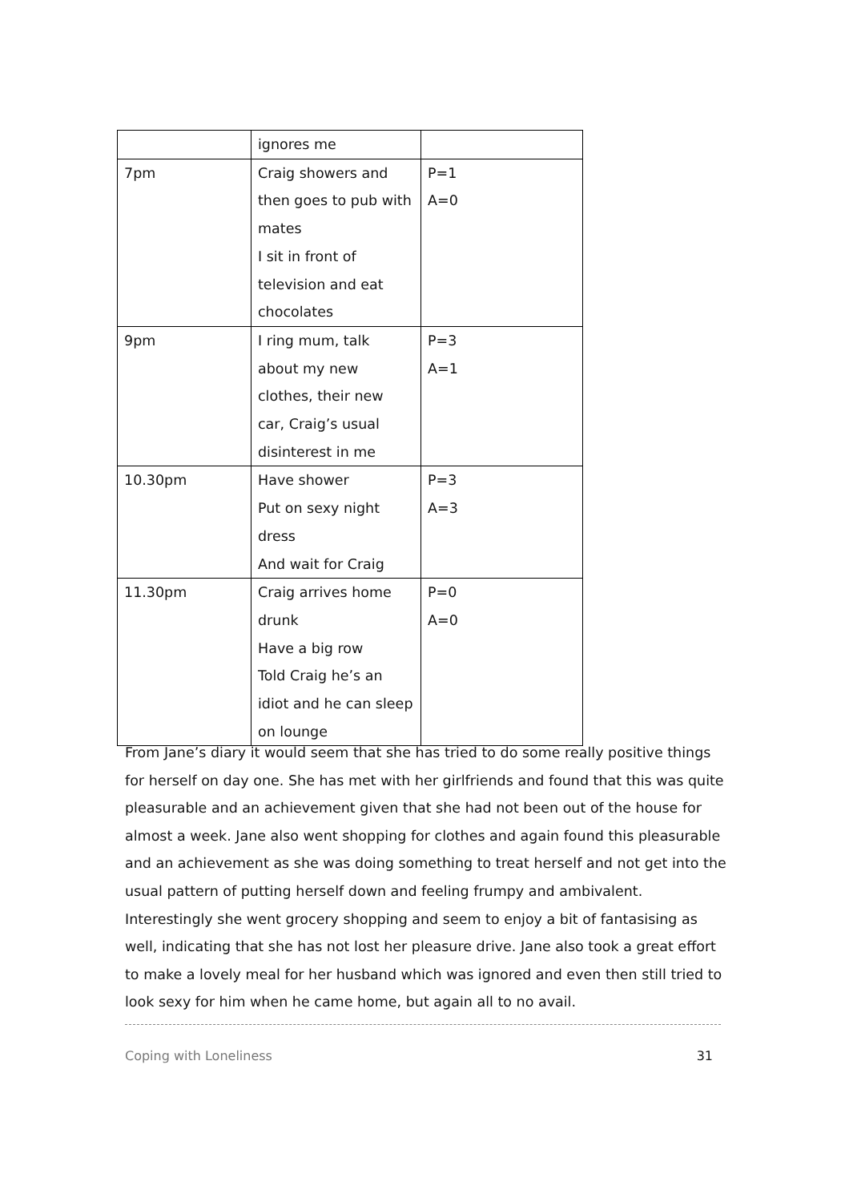| | ignores me | |
| 7pm | Craig showers and then goes to pub with mates I sit in front of television and eat chocolates | P=1 A=0 |
| 9pm | I ring mum, talk about my new clothes, their new car, Craig’s usual disinterest in me | P=3 A=1 |
| 10.30pm | Have shower Put on sexy night dress And wait for Craig | P=3 A=3 |
| 11.30pm | Craig arrives home drunk Have a big row Told Craig he’s an idiot and he can sleep on lounge | P=0 A=0 |
From Jane’s diary it would seem that she has tried to do some really positive things for herself on day one. She has met with her girlfriends and found that this was quite pleasurable and an achievement given that she had not been out of the house for almost a week. Jane also went shopping for clothes and again found this pleasurable and an achievement as she was doing something to treat herself and not get into the usual pattern of putting herself down and feeling frumpy and ambivalent. Interestingly she went grocery shopping and seem to enjoy a bit of fantasising as well, indicating that she has not lost her pleasure drive. Jane also took a great effort to make a lovely meal for her husband which was ignored and even then still tried to look sexy for him when he came home, but again all to no avail.
Coping with Loneliness 31